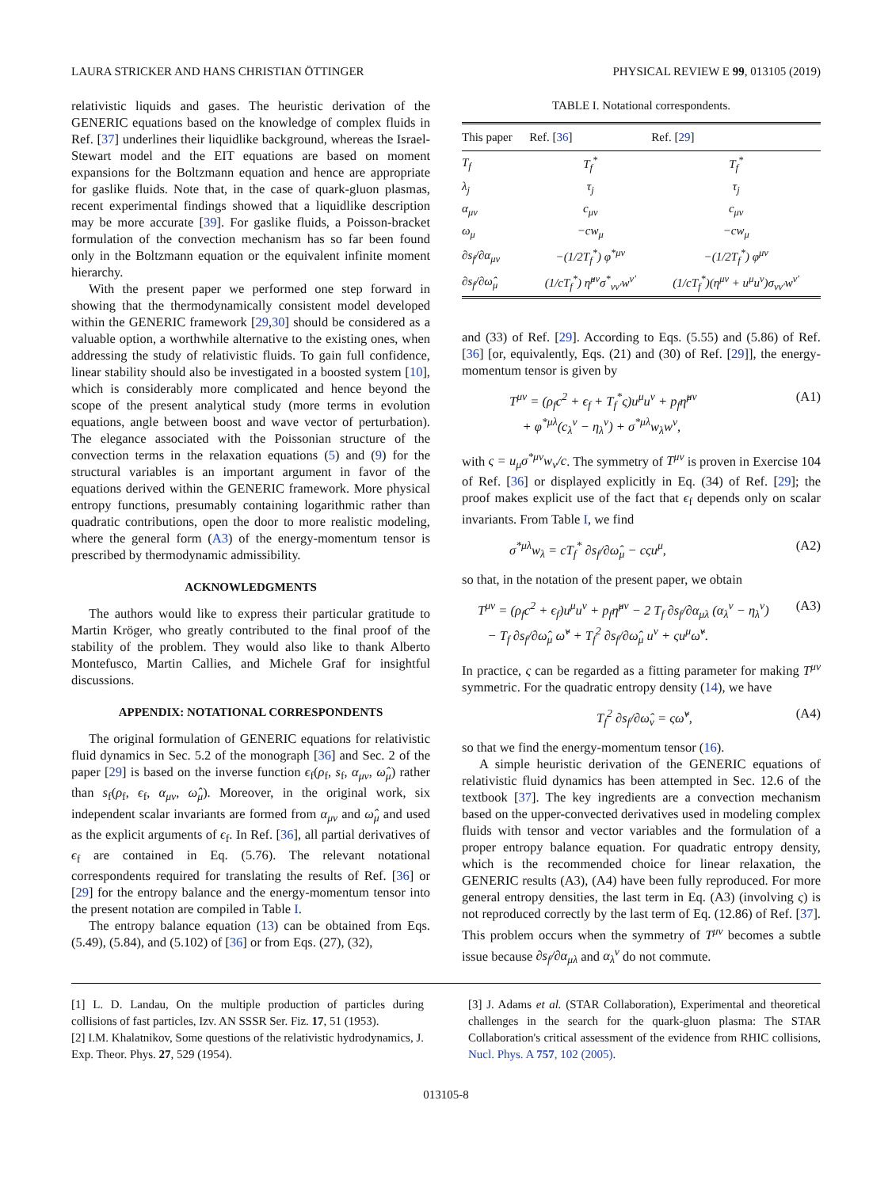LAURA STRICKER AND HANS CHRISTIAN ÖTTINGER PHYSICAL REVIEW E 99, 013105 (2019)
relativistic liquids and gases. The heuristic derivation of the GENERIC equations based on the knowledge of complex fluids in Ref. [37] underlines their liquidlike background, whereas the Israel-Stewart model and the EIT equations are based on moment expansions for the Boltzmann equation and hence are appropriate for gaslike fluids. Note that, in the case of quark-gluon plasmas, recent experimental findings showed that a liquidlike description may be more accurate [39]. For gaslike fluids, a Poisson-bracket formulation of the convection mechanism has so far been found only in the Boltzmann equation or the equivalent infinite moment hierarchy.
With the present paper we performed one step forward in showing that the thermodynamically consistent model developed within the GENERIC framework [29,30] should be considered as a valuable option, a worthwhile alternative to the existing ones, when addressing the study of relativistic fluids. To gain full confidence, linear stability should also be investigated in a boosted system [10], which is considerably more complicated and hence beyond the scope of the present analytical study (more terms in evolution equations, angle between boost and wave vector of perturbation). The elegance associated with the Poissonian structure of the convection terms in the relaxation equations (5) and (9) for the structural variables is an important argument in favor of the equations derived within the GENERIC framework. More physical entropy functions, presumably containing logarithmic rather than quadratic contributions, open the door to more realistic modeling, where the general form (A3) of the energy-momentum tensor is prescribed by thermodynamic admissibility.
ACKNOWLEDGMENTS
The authors would like to express their particular gratitude to Martin Kröger, who greatly contributed to the final proof of the stability of the problem. They would also like to thank Alberto Montefusco, Martin Callies, and Michele Graf for insightful discussions.
APPENDIX: NOTATIONAL CORRESPONDENTS
The original formulation of GENERIC equations for relativistic fluid dynamics in Sec. 5.2 of the monograph [36] and Sec. 2 of the paper [29] is based on the inverse function ϵ<sub>f</sub>(ρ<sub>f</sub>, s<sub>f</sub>, α<sub>μν</sub>, ω̂<sub>μ</sub>) rather than s<sub>f</sub>(ρ<sub>f</sub>, ϵ<sub>f</sub>, α<sub>μν</sub>, ω̂<sub>μ</sub>). Moreover, in the original work, six independent scalar invariants are formed from α<sub>μν</sub> and ω̂<sub>μ</sub> and used as the explicit arguments of ϵ<sub>f</sub>. In Ref. [36], all partial derivatives of ϵ<sub>f</sub> are contained in Eq. (5.76). The relevant notational correspondents required for translating the results of Ref. [36] or [29] for the entropy balance and the energy-momentum tensor into the present notation are compiled in Table I.
The entropy balance equation (13) can be obtained from Eqs. (5.49), (5.84), and (5.102) of [36] or from Eqs. (27), (32),
TABLE I. Notational correspondents.
| This paper | Ref. [ 36 ] | Ref. [ 29 ] |
| --- | --- | --- |
| T<sub>f</sub> | T<sub>f</sub><sup>*</sup> | T<sub>f</sub><sup>*</sup> |
| λ<sub>j</sub> | τ<sub>j</sub> | τ<sub>j</sub> |
| α<sub>μν</sub> | c<sub>μν</sub> | c<sub>μν</sub> |
| ω<sub>μ</sub> | −cw<sub>μ</sub> | −cw<sub>μ</sub> |
| ∂s<sub>f</sub>/∂α<sub>μν</sub> | −(1/2T<sub>f</sub><sup>*</sup>) φ<sup>*μν</sup> | −(1/2T<sub>f</sub><sup>*</sup>) φ<sup>μν</sup> |
| ∂s<sub>f</sub>/∂ω̂<sub>μ</sub> | (1/cT<sub>f</sub><sup>*</sup>) η̂<sup>μν</sup>σ<sup>*</sup><sub>νν′</sub>w<sup>ν′</sup> | (1/cT<sub>f</sub><sup>*</sup>)(η<sup>μν</sup> + u<sup>μ</sup>u<sup>ν</sup>)σ<sub>νν′</sub>w<sup>ν′</sup> |
and (33) of Ref. [29]. According to Eqs. (5.55) and (5.86) of Ref. [36] [or, equivalently, Eqs. (21) and (30) of Ref. [29]], the energy-momentum tensor is given by
T<sup>μν</sup> = (ρ<sub>f</sub>c<sup>2</sup> + ϵ<sub>f</sub> + T<sub>f</sub><sup>*</sup>ς)u<sup>μ</sup>u<sup>ν</sup> + p<sub>f</sub>η̂<sup>μν</sup>
+ φ<sup>*μλ</sup>(c<sub>λ</sub><sup>ν</sup> − η<sub>λ</sub><sup>ν</sup>) + σ<sup>*μλ</sup>w<sub>λ</sub>w<sup>ν</sup>, (A1)
with ς = u<sub>μ</sub>σ<sup>*μν</sup>w<sub>ν</sub>/c. The symmetry of T<sup>μν</sup> is proven in Exercise 104 of Ref. [36] or displayed explicitly in Eq. (34) of Ref. [29]; the proof makes explicit use of the fact that ϵ<sub>f</sub> depends only on scalar invariants. From Table I, we find
σ<sup>*μλ</sup>w<sub>λ</sub> = cT<sub>f</sub><sup>*</sup> ∂s<sub>f</sub>/∂ω̂<sub>μ</sub> − cςu<sup>μ</sup>, (A2)
so that, in the notation of the present paper, we obtain
T<sup>μν</sup> = (ρ<sub>f</sub>c<sup>2</sup> + ϵ<sub>f</sub>)u<sup>μ</sup>u<sup>ν</sup> + p<sub>f</sub>η̂<sup>μν</sup> − 2 T<sub>f</sub> ∂s<sub>f</sub>/∂α<sub>μλ</sub> (α<sub>λ</sub><sup>ν</sup> − η<sub>λ</sub><sup>ν</sup>)
− T<sub>f</sub> ∂s<sub>f</sub>/∂ω̂<sub>μ</sub> ω̂<sup>ν</sup> + T<sub>f</sub><sup>2</sup> ∂s<sub>f</sub>/∂ω̂<sub>μ</sub> u<sup>ν</sup> + ςu<sup>μ</sup>ω̂<sup>ν</sup>. (A3)
In practice, ς can be regarded as a fitting parameter for making T<sup>μν</sup> symmetric. For the quadratic entropy density (14), we have
T<sub>f</sub><sup>2</sup> ∂s<sub>f</sub>/∂ω̂<sub>ν</sub> = ςω̂<sup>ν</sup>, (A4)
so that we find the energy-momentum tensor (16).
A simple heuristic derivation of the GENERIC equations of relativistic fluid dynamics has been attempted in Sec. 12.6 of the textbook [37]. The key ingredients are a convection mechanism based on the upper-convected derivatives used in modeling complex fluids with tensor and vector variables and the formulation of a proper entropy balance equation. For quadratic entropy density, which is the recommended choice for linear relaxation, the GENERIC results (A3), (A4) have been fully reproduced. For more general entropy densities, the last term in Eq. (A3) (involving ς) is not reproduced correctly by the last term of Eq. (12.86) of Ref. [37]. This problem occurs when the symmetry of T<sup>μν</sup> becomes a subtle issue because ∂s<sub>f</sub>/∂α<sub>μλ</sub> and α<sub>λ</sub><sup>ν</sup> do not commute.
[1] L. D. Landau, On the multiple production of particles during collisions of fast particles, Izv. AN SSSR Ser. Fiz. 17, 51 (1953).
[2] I.M. Khalatnikov, Some questions of the relativistic hydrodynamics, J. Exp. Theor. Phys. 27, 529 (1954).
[3] J. Adams et al. (STAR Collaboration), Experimental and theoretical challenges in the search for the quark-gluon plasma: The STAR Collaboration's critical assessment of the evidence from RHIC collisions, Nucl. Phys. A 757, 102 (2005).
013105-8